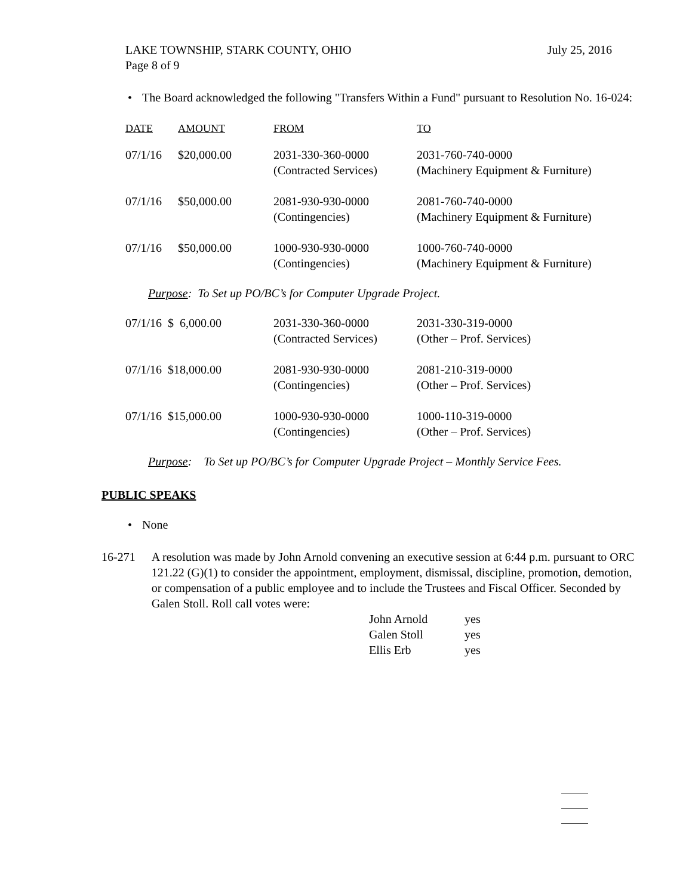July 25, 2016 LAKE TOWNSHIP, STARK COUNTY, OHIO
Page 8 of 9
• The Board acknowledged the following "Transfers Within a Fund" pursuant to Resolution No. 16-024:
| DATE | AMOUNT | FROM | TO |
| --- | --- | --- | --- |
| 07/1/16 | $20,000.00 | 2031-330-360-0000 (Contracted Services) | 2031-760-740-0000 (Machinery Equipment & Furniture) |
| 07/1/16 | $50,000.00 | 2081-930-930-0000 (Contingencies) | 2081-760-740-0000 (Machinery Equipment & Furniture) |
| 07/1/16 | $50,000.00 | 1000-930-930-0000 (Contingencies) | 1000-760-740-0000 (Machinery Equipment & Furniture) |
Purpose: To Set up PO/BC’s for Computer Upgrade Project.
| 07/1/16 $ 6,000.00 | 2031-330-360-0000 (Contracted Services) | 2031-330-319-0000 (Other – Prof. Services) |
| 07/1/16 $18,000.00 | 2081-930-930-0000 (Contingencies) | 2081-210-319-0000 (Other – Prof. Services) |
| 07/1/16 $15,000.00 | 1000-930-930-0000 (Contingencies) | 1000-110-319-0000 (Other – Prof. Services) |
Purpose: To Set up PO/BC’s for Computer Upgrade Project – Monthly Service Fees.
PUBLIC SPEAKS
• None
16-271 A resolution was made by John Arnold convening an executive session at 6:44 p.m. pursuant to ORC 121.22 (G)(1) to consider the appointment, employment, dismissal, discipline, promotion, demotion, or compensation of a public employee and to include the Trustees and Fiscal Officer. Seconded by Galen Stoll. Roll call votes were:
| John Arnold | yes |
| Galen Stoll | yes |
| Ellis Erb | yes |